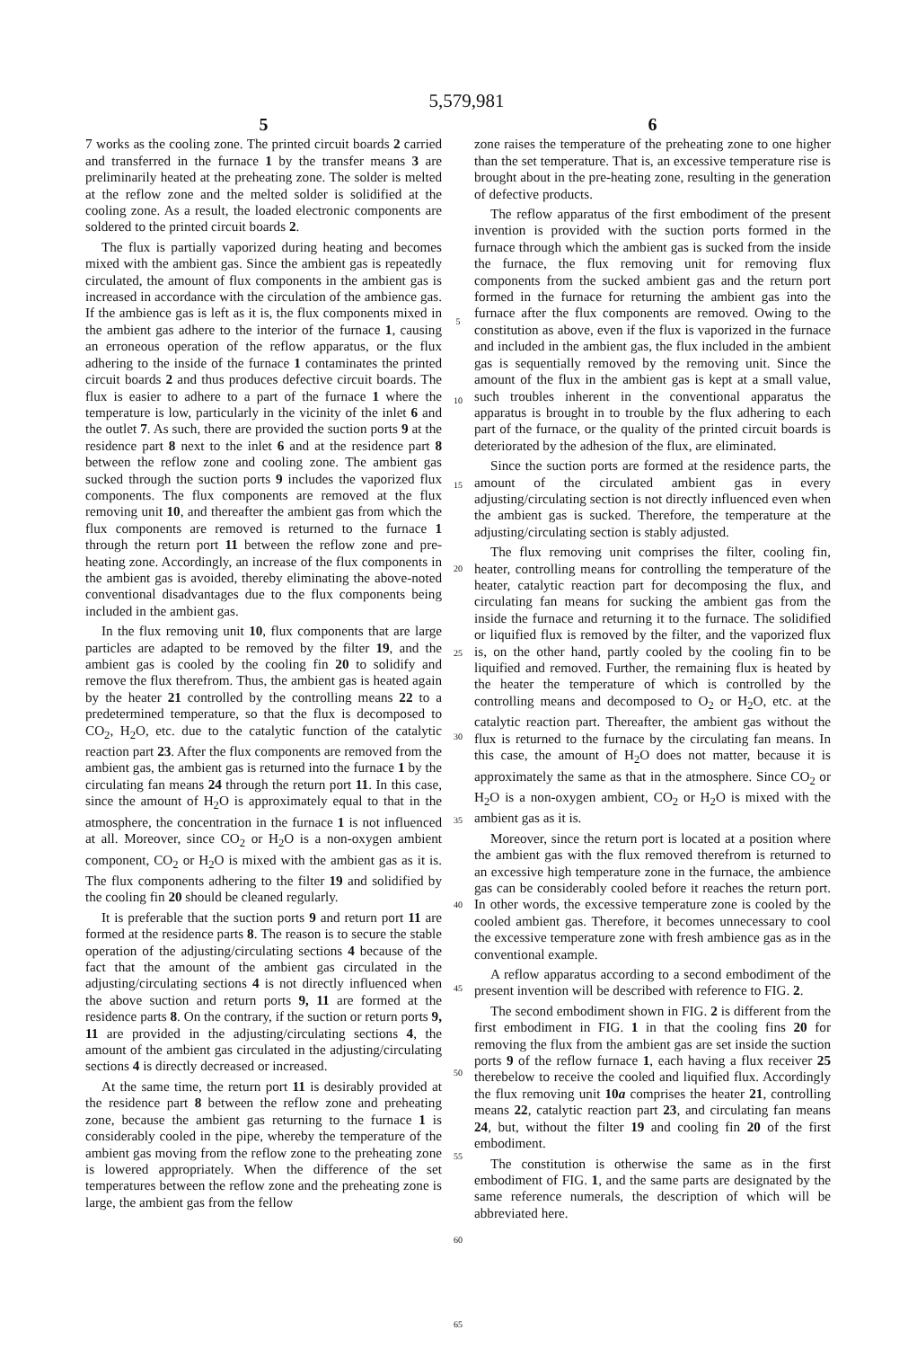5,579,981
5
7 works as the cooling zone. The printed circuit boards 2 carried and transferred in the furnace 1 by the transfer means 3 are preliminarily heated at the preheating zone. The solder is melted at the reflow zone and the melted solder is solidified at the cooling zone. As a result, the loaded electronic components are soldered to the printed circuit boards 2.
The flux is partially vaporized during heating and becomes mixed with the ambient gas. Since the ambient gas is repeatedly circulated, the amount of flux components in the ambient gas is increased in accordance with the circulation of the ambience gas. If the ambience gas is left as it is, the flux components mixed in the ambient gas adhere to the interior of the furnace 1, causing an erroneous operation of the reflow apparatus, or the flux adhering to the inside of the furnace 1 contaminates the printed circuit boards 2 and thus produces defective circuit boards. The flux is easier to adhere to a part of the furnace 1 where the temperature is low, particularly in the vicinity of the inlet 6 and the outlet 7. As such, there are provided the suction ports 9 at the residence part 8 next to the inlet 6 and at the residence part 8 between the reflow zone and cooling zone. The ambient gas sucked through the suction ports 9 includes the vaporized flux components. The flux components are removed at the flux removing unit 10, and thereafter the ambient gas from which the flux components are removed is returned to the furnace 1 through the return port 11 between the reflow zone and pre-heating zone. Accordingly, an increase of the flux components in the ambient gas is avoided, thereby eliminating the above-noted conventional disadvantages due to the flux components being included in the ambient gas.
In the flux removing unit 10, flux components that are large particles are adapted to be removed by the filter 19, and the ambient gas is cooled by the cooling fin 20 to solidify and remove the flux therefrom. Thus, the ambient gas is heated again by the heater 21 controlled by the controlling means 22 to a predetermined temperature, so that the flux is decomposed to CO<sub>2</sub>, H<sub>2</sub>O, etc. due to the catalytic function of the catalytic reaction part 23. After the flux components are removed from the ambient gas, the ambient gas is returned into the furnace 1 by the circulating fan means 24 through the return port 11. In this case, since the amount of H<sub>2</sub>O is approximately equal to that in the atmosphere, the concentration in the furnace 1 is not influenced at all. Moreover, since CO<sub>2</sub> or H<sub>2</sub>O is a non-oxygen ambient component, CO<sub>2</sub> or H<sub>2</sub>O is mixed with the ambient gas as it is. The flux components adhering to the filter 19 and solidified by the cooling fin 20 should be cleaned regularly.
It is preferable that the suction ports 9 and return port 11 are formed at the residence parts 8. The reason is to secure the stable operation of the adjusting/circulating sections 4 because of the fact that the amount of the ambient gas circulated in the adjusting/circulating sections 4 is not directly influenced when the above suction and return ports 9, 11 are formed at the residence parts 8. On the contrary, if the suction or return ports 9, 11 are provided in the adjusting/circulating sections 4, the amount of the ambient gas circulated in the adjusting/circulating sections 4 is directly decreased or increased.
At the same time, the return port 11 is desirably provided at the residence part 8 between the reflow zone and preheating zone, because the ambient gas returning to the furnace 1 is considerably cooled in the pipe, whereby the temperature of the ambient gas moving from the reflow zone to the preheating zone is lowered appropriately. When the difference of the set temperatures between the reflow zone and the preheating zone is large, the ambient gas from the fellow
5
10
15
20
25
30
35
40
45
50
55
60
65
6
zone raises the temperature of the preheating zone to one higher than the set temperature. That is, an excessive temperature rise is brought about in the pre-heating zone, resulting in the generation of defective products.
The reflow apparatus of the first embodiment of the present invention is provided with the suction ports formed in the furnace through which the ambient gas is sucked from the inside the furnace, the flux removing unit for removing flux components from the sucked ambient gas and the return port formed in the furnace for returning the ambient gas into the furnace after the flux components are removed. Owing to the constitution as above, even if the flux is vaporized in the furnace and included in the ambient gas, the flux included in the ambient gas is sequentially removed by the removing unit. Since the amount of the flux in the ambient gas is kept at a small value, such troubles inherent in the conventional apparatus the apparatus is brought in to trouble by the flux adhering to each part of the furnace, or the quality of the printed circuit boards is deteriorated by the adhesion of the flux, are eliminated.
Since the suction ports are formed at the residence parts, the amount of the circulated ambient gas in every adjusting/circulating section is not directly influenced even when the ambient gas is sucked. Therefore, the temperature at the adjusting/circulating section is stably adjusted.
The flux removing unit comprises the filter, cooling fin, heater, controlling means for controlling the temperature of the heater, catalytic reaction part for decomposing the flux, and circulating fan means for sucking the ambient gas from the inside the furnace and returning it to the furnace. The solidified or liquified flux is removed by the filter, and the vaporized flux is, on the other hand, partly cooled by the cooling fin to be liquified and removed. Further, the remaining flux is heated by the heater the temperature of which is controlled by the controlling means and decomposed to O<sub>2</sub> or H<sub>2</sub>O, etc. at the catalytic reaction part. Thereafter, the ambient gas without the flux is returned to the furnace by the circulating fan means. In this case, the amount of H<sub>2</sub>O does not matter, because it is approximately the same as that in the atmosphere. Since CO<sub>2</sub> or H<sub>2</sub>O is a non-oxygen ambient, CO<sub>2</sub> or H<sub>2</sub>O is mixed with the ambient gas as it is.
Moreover, since the return port is located at a position where the ambient gas with the flux removed therefrom is returned to an excessive high temperature zone in the furnace, the ambience gas can be considerably cooled before it reaches the return port. In other words, the excessive temperature zone is cooled by the cooled ambient gas. Therefore, it becomes unnecessary to cool the excessive temperature zone with fresh ambience gas as in the conventional example.
A reflow apparatus according to a second embodiment of the present invention will be described with reference to FIG. 2.
The second embodiment shown in FIG. 2 is different from the first embodiment in FIG. 1 in that the cooling fins 20 for removing the flux from the ambient gas are set inside the suction ports 9 of the reflow furnace 1, each having a flux receiver 25 therebelow to receive the cooled and liquified flux. Accordingly the flux removing unit 10a comprises the heater 21, controlling means 22, catalytic reaction part 23, and circulating fan means 24, but, without the filter 19 and cooling fin 20 of the first embodiment.
The constitution is otherwise the same as in the first embodiment of FIG. 1, and the same parts are designated by the same reference numerals, the description of which will be abbreviated here.